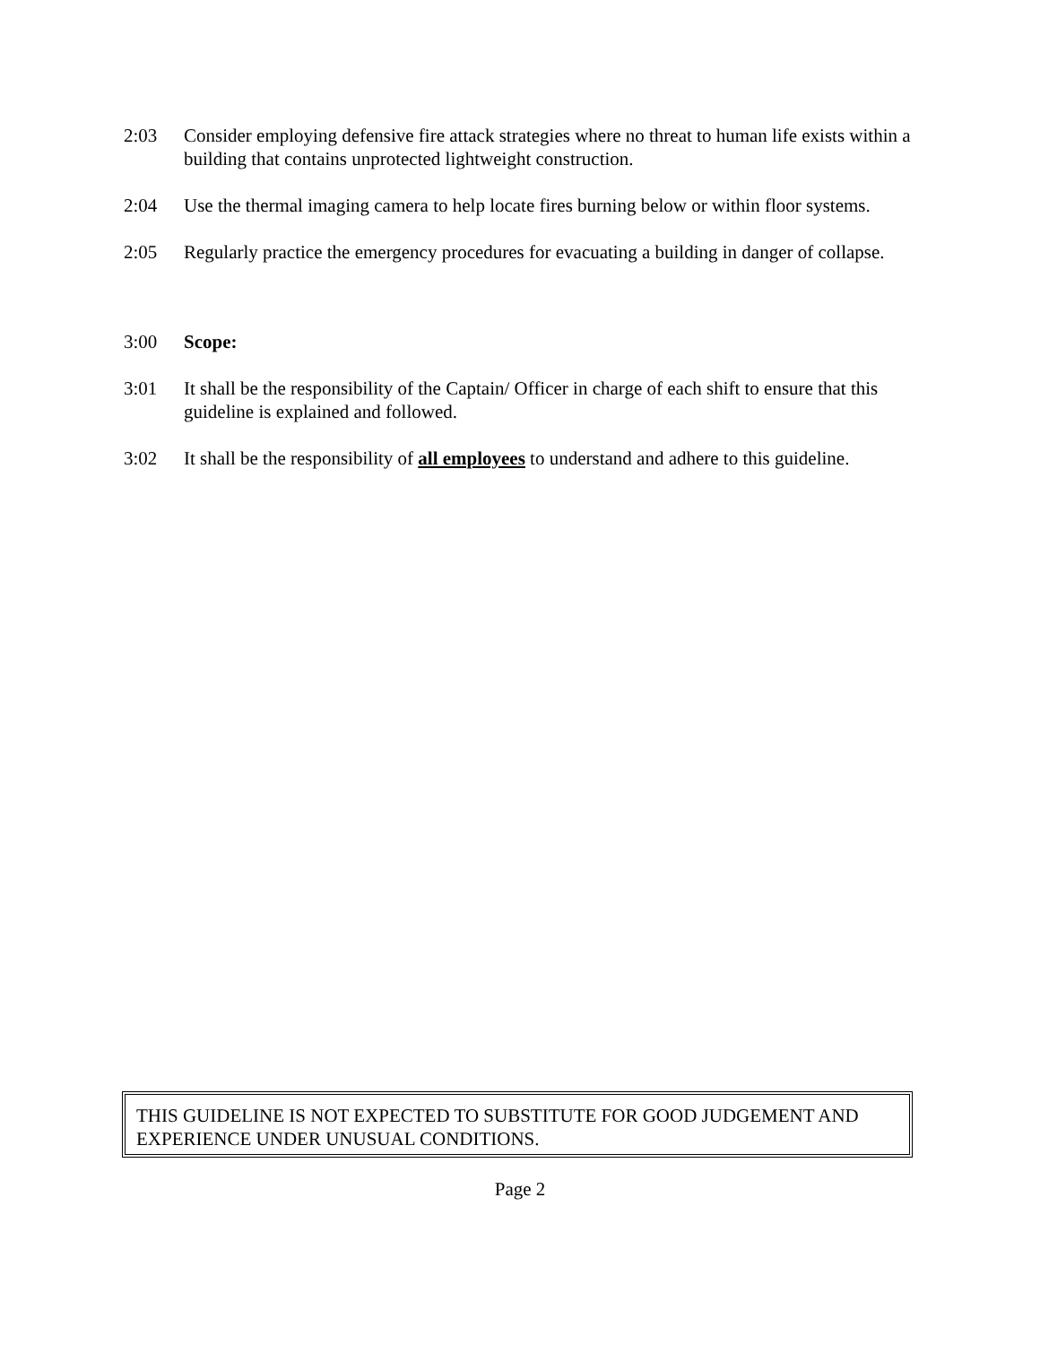2:03 Consider employing defensive fire attack strategies where no threat to human life exists within a building that contains unprotected lightweight construction.
2:04 Use the thermal imaging camera to help locate fires burning below or within floor systems.
2:05 Regularly practice the emergency procedures for evacuating a building in danger of collapse.
3:00 Scope:
3:01 It shall be the responsibility of the Captain/ Officer in charge of each shift to ensure that this guideline is explained and followed.
3:02 It shall be the responsibility of all employees to understand and adhere to this guideline.
THIS GUIDELINE IS NOT EXPECTED TO SUBSTITUTE FOR GOOD JUDGEMENT AND EXPERIENCE UNDER UNUSUAL CONDITIONS.
Page 2